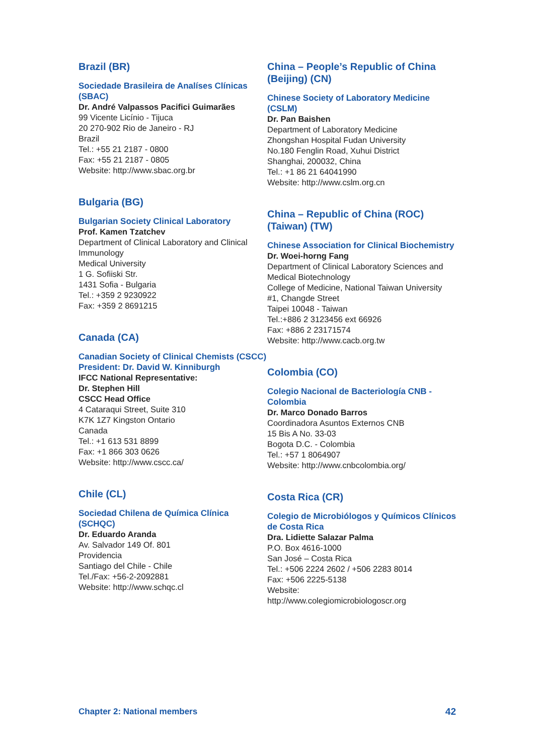Brazil (BR)
Sociedade Brasileira de Analíses Clínicas (SBAC)
Dr. André Valpassos Pacifici Guimarães
99 Vicente Licínio - Tijuca
20 270-902 Rio de Janeiro - RJ
Brazil
Tel.: +55 21 2187 - 0800
Fax: +55 21 2187 - 0805
Website: http://www.sbac.org.br
Bulgaria (BG)
Bulgarian Society Clinical Laboratory
Prof. Kamen Tzatchev
Department of Clinical Laboratory and Clinical Immunology
Medical University
1 G. Sofiiski Str.
1431 Sofia - Bulgaria
Tel.: +359 2 9230922
Fax: +359 2 8691215
Canada (CA)
Canadian Society of Clinical Chemists (CSCC)
President: Dr. David W. Kinniburgh
IFCC National Representative:
Dr. Stephen Hill
CSCC Head Office
4 Cataraqui Street, Suite 310
K7K 1Z7 Kingston Ontario
Canada
Tel.: +1 613 531 8899
Fax: +1 866 303 0626
Website: http://www.cscc.ca/
Chile (CL)
Sociedad Chilena de Química Clínica (SCHQC)
Dr. Eduardo Aranda
Av. Salvador 149 Of. 801
Providencia
Santiago del Chile - Chile
Tel./Fax: +56-2-2092881
Website: http://www.schqc.cl
China – People’s Republic of China (Beijing) (CN)
Chinese Society of Laboratory Medicine (CSLM)
Dr. Pan Baishen
Department of Laboratory Medicine
Zhongshan Hospital Fudan University
No.180 Fenglin Road, Xuhui District
Shanghai, 200032, China
Tel.: +1 86 21 64041990
Website: http://www.cslm.org.cn
China – Republic of China (ROC) (Taiwan) (TW)
Chinese Association for Clinical Biochemistry
Dr. Woei-horng Fang
Department of Clinical Laboratory Sciences and Medical Biotechnology
College of Medicine, National Taiwan University
#1, Changde Street
Taipei 10048 - Taiwan
Tel.:+886 2 3123456 ext 66926
Fax: +886 2 23171574
Website: http://www.cacb.org.tw
Colombia (CO)
Colegio Nacional de Bacteriología CNB - Colombia
Dr. Marco Donado Barros
Coordinadora Asuntos Externos CNB
15 Bis A No. 33-03
Bogota D.C. - Colombia
Tel.: +57 1 8064907
Website: http://www.cnbcolombia.org/
Costa Rica (CR)
Colegio de Microbiólogos y Químicos Clínicos de Costa Rica
Dra. Lidiette Salazar Palma
P.O. Box 4616-1000
San José – Costa Rica
Tel.: +506 2224 2602 / +506 2283 8014
Fax: +506 2225-5138
Website:
http://www.colegiomicrobiologoscr.org
Chapter 2: National members 42